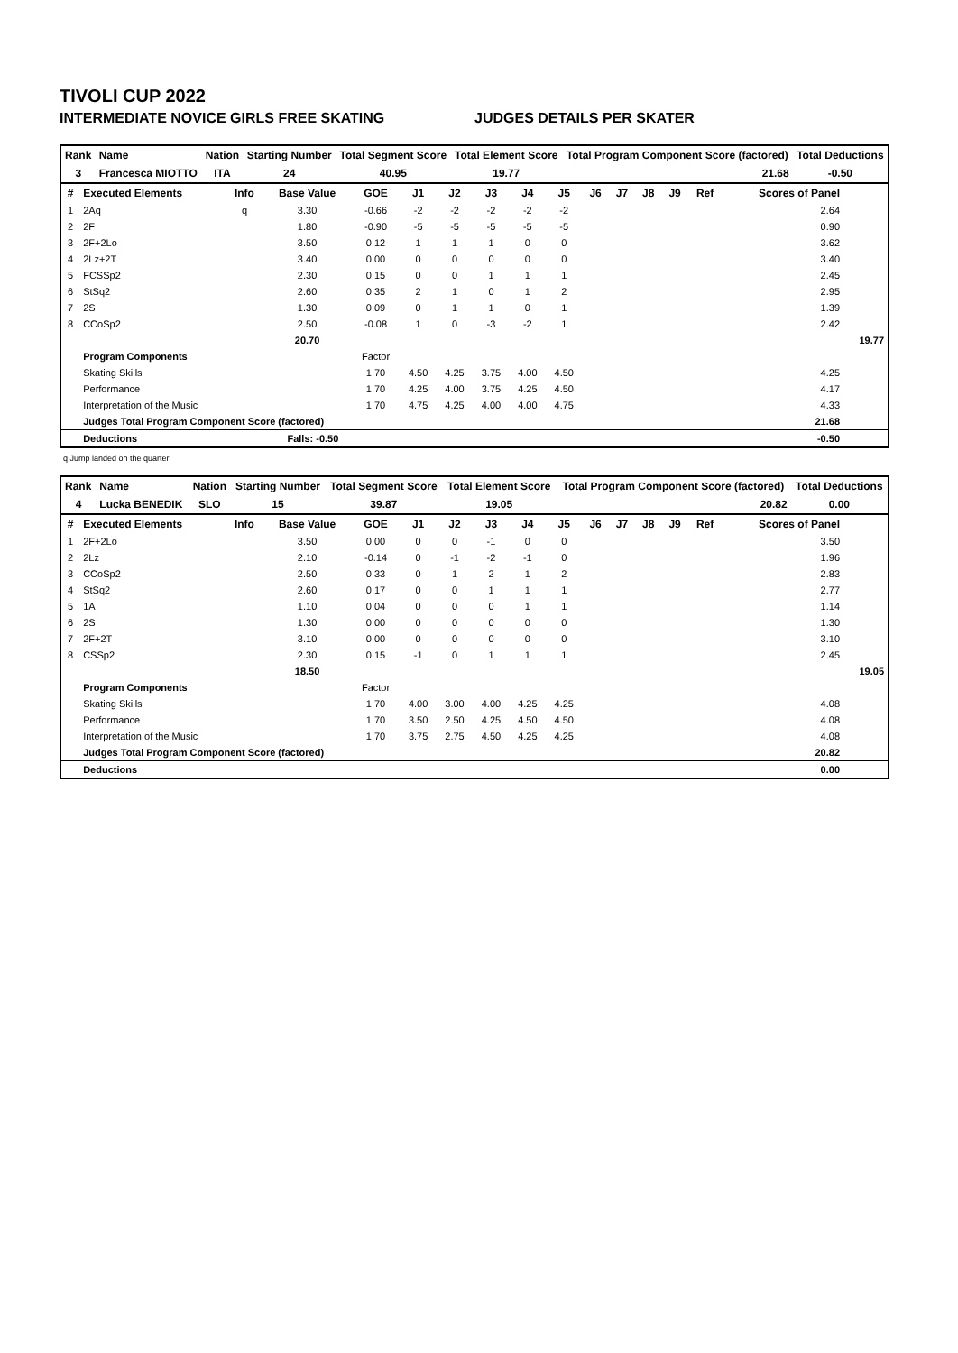TIVOLI CUP 2022
INTERMEDIATE NOVICE GIRLS FREE SKATING JUDGES DETAILS PER SKATER
| Rank | Name | Nation | Starting Number | Total Segment Score | Total Element Score | Total Program Component Score (factored) | Total Deductions |
| --- | --- | --- | --- | --- | --- | --- | --- |
| 3 | Francesca MIOTTO | ITA | 24 | 40.95 | 19.77 | 21.68 | -0.50 |
| # | Executed Elements | Info | Base Value | GOE | J1 | J2 | J3 | J4 | J5 | J6 | J7 | J8 | J9 | Ref | Scores of Panel | |
| --- | --- | --- | --- | --- | --- | --- | --- | --- | --- | --- | --- | --- | --- | --- | --- | --- |
| 1 | 2Aq | q | 3.30 | -0.66 | -2 | -2 | -2 | -2 | -2 | | | | | | 2.64 | |
| 2 | 2F | | 1.80 | -0.90 | -5 | -5 | -5 | -5 | -5 | | | | | | 0.90 | |
| 3 | 2F+2Lo | | 3.50 | 0.12 | 1 | 1 | 1 | 0 | 0 | | | | | | 3.62 | |
| 4 | 2Lz+2T | | 3.40 | 0.00 | 0 | 0 | 0 | 0 | 0 | | | | | | 3.40 | |
| 5 | FCSSp2 | | 2.30 | 0.15 | 0 | 0 | 1 | 1 | 1 | | | | | | 2.45 | |
| 6 | StSq2 | | 2.60 | 0.35 | 2 | 1 | 0 | 1 | 2 | | | | | | 2.95 | |
| 7 | 2S | | 1.30 | 0.09 | 0 | 1 | 1 | 0 | 1 | | | | | | 1.39 | |
| 8 | CCoSp2 | | 2.50 | -0.08 | 1 | 0 | -3 | -2 | 1 | | | | | | 2.42 | |
| | | | 20.70 | | | | | | | | | | | | | 19.77 |
| | Program Components | | | Factor | | | | | | | | | | | | |
| | Skating Skills | | | 1.70 | 4.50 | 4.25 | 3.75 | 4.00 | 4.50 | | | | | | 4.25 | |
| | Performance | | | 1.70 | 4.25 | 4.00 | 3.75 | 4.25 | 4.50 | | | | | | 4.17 | |
| | Interpretation of the Music | | | 1.70 | 4.75 | 4.25 | 4.00 | 4.00 | 4.75 | | | | | | 4.33 | |
| | Judges Total Program Component Score (factored) | | | | | | | | | | | | | | 21.68 | |
| | Deductions | Falls: -0.50 | | | | | | | | | | | | | -0.50 | |
q Jump landed on the quarter
| Rank | Name | Nation | Starting Number | Total Segment Score | Total Element Score | Total Program Component Score (factored) | Total Deductions |
| --- | --- | --- | --- | --- | --- | --- | --- |
| 4 | Lucka BENEDIK | SLO | 15 | 39.87 | 19.05 | 20.82 | 0.00 |
| # | Executed Elements | Info | Base Value | GOE | J1 | J2 | J3 | J4 | J5 | J6 | J7 | J8 | J9 | Ref | Scores of Panel | |
| --- | --- | --- | --- | --- | --- | --- | --- | --- | --- | --- | --- | --- | --- | --- | --- | --- |
| 1 | 2F+2Lo | | 3.50 | 0.00 | 0 | 0 | -1 | 0 | 0 | | | | | | 3.50 | |
| 2 | 2Lz | | 2.10 | -0.14 | 0 | -1 | -2 | -1 | 0 | | | | | | 1.96 | |
| 3 | CCoSp2 | | 2.50 | 0.33 | 0 | 1 | 2 | 1 | 2 | | | | | | 2.83 | |
| 4 | StSq2 | | 2.60 | 0.17 | 0 | 0 | 1 | 1 | 1 | | | | | | 2.77 | |
| 5 | 1A | | 1.10 | 0.04 | 0 | 0 | 0 | 1 | 1 | | | | | | 1.14 | |
| 6 | 2S | | 1.30 | 0.00 | 0 | 0 | 0 | 0 | 0 | | | | | | 1.30 | |
| 7 | 2F+2T | | 3.10 | 0.00 | 0 | 0 | 0 | 0 | 0 | | | | | | 3.10 | |
| 8 | CSSp2 | | 2.30 | 0.15 | -1 | 0 | 1 | 1 | 1 | | | | | | 2.45 | |
| | | | 18.50 | | | | | | | | | | | | | 19.05 |
| | Program Components | | | Factor | | | | | | | | | | | | |
| | Skating Skills | | | 1.70 | 4.00 | 3.00 | 4.00 | 4.25 | 4.25 | | | | | | 4.08 | |
| | Performance | | | 1.70 | 3.50 | 2.50 | 4.25 | 4.50 | 4.50 | | | | | | 4.08 | |
| | Interpretation of the Music | | | 1.70 | 3.75 | 2.75 | 4.50 | 4.25 | 4.25 | | | | | | 4.08 | |
| | Judges Total Program Component Score (factored) | | | | | | | | | | | | | | 20.82 | |
| | Deductions | | | | | | | | | | | | | | 0.00 | |